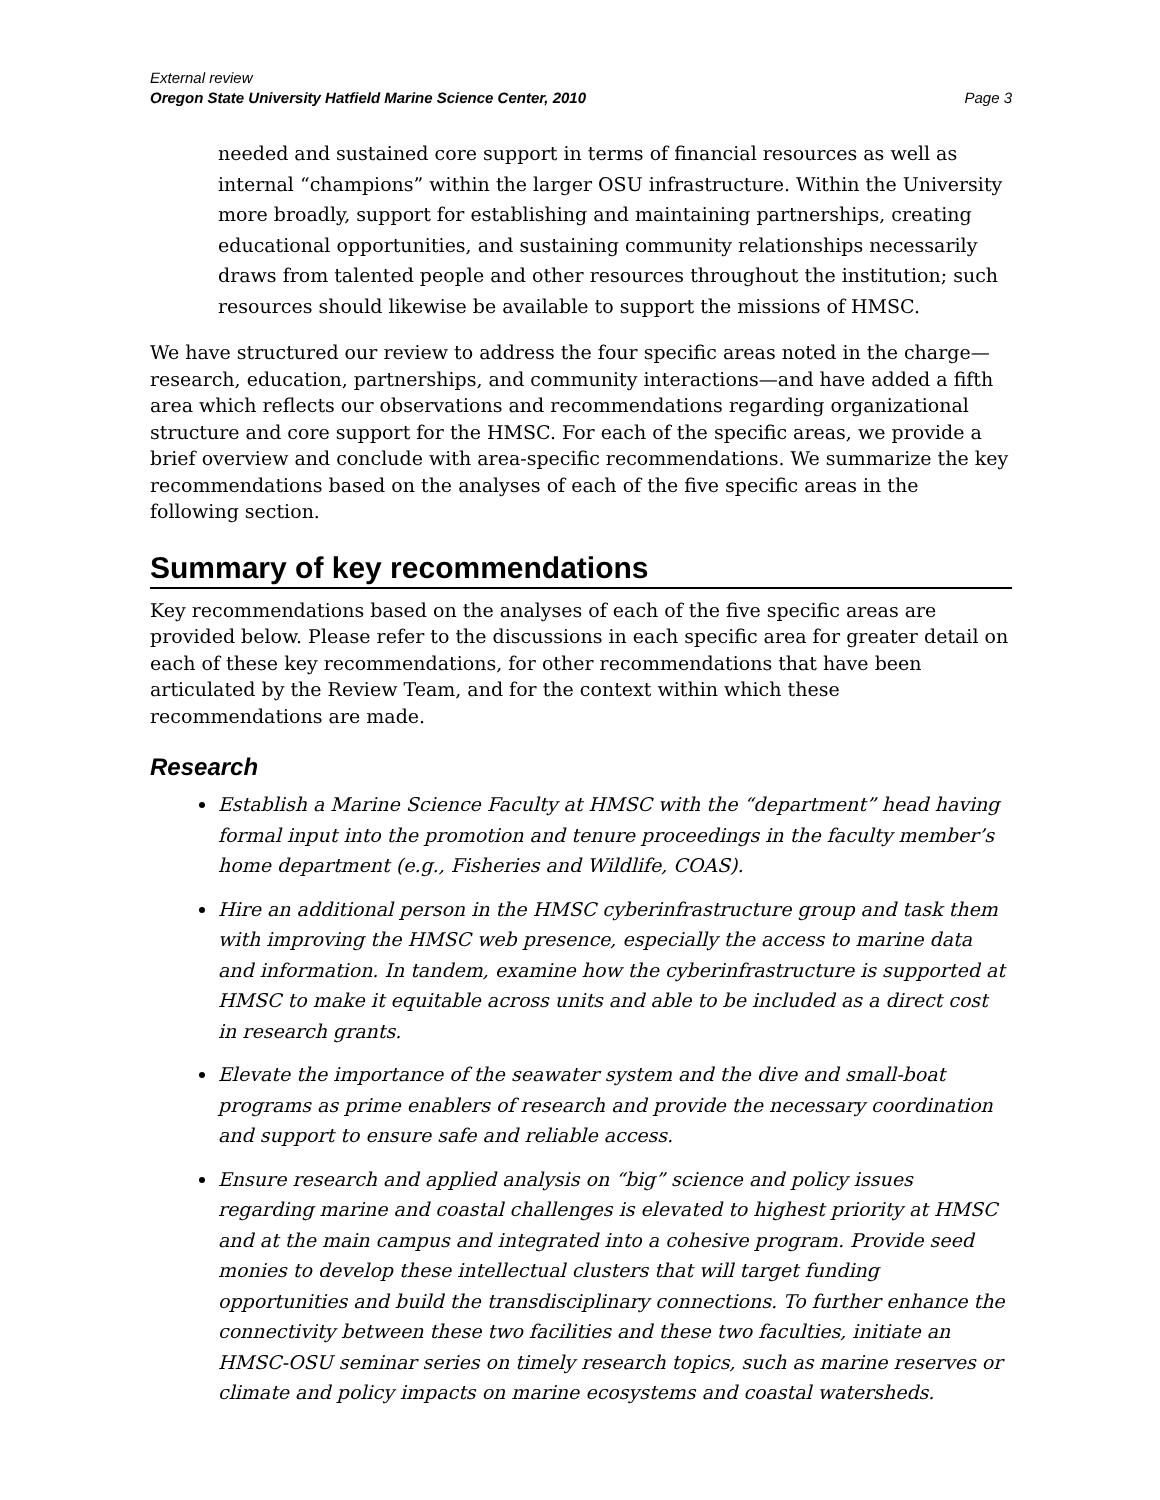External review
Oregon State University Hatfield Marine Science Center, 2010 Page 3
needed and sustained core support in terms of financial resources as well as internal “champions” within the larger OSU infrastructure. Within the University more broadly, support for establishing and maintaining partnerships, creating educational opportunities, and sustaining community relationships necessarily draws from talented people and other resources throughout the institution; such resources should likewise be available to support the missions of HMSC.
We have structured our review to address the four specific areas noted in the charge—research, education, partnerships, and community interactions—and have added a fifth area which reflects our observations and recommendations regarding organizational structure and core support for the HMSC. For each of the specific areas, we provide a brief overview and conclude with area-specific recommendations. We summarize the key recommendations based on the analyses of each of the five specific areas in the following section.
Summary of key recommendations
Key recommendations based on the analyses of each of the five specific areas are provided below. Please refer to the discussions in each specific area for greater detail on each of these key recommendations, for other recommendations that have been articulated by the Review Team, and for the context within which these recommendations are made.
Research
Establish a Marine Science Faculty at HMSC with the “department” head having formal input into the promotion and tenure proceedings in the faculty member’s home department (e.g., Fisheries and Wildlife, COAS).
Hire an additional person in the HMSC cyberinfrastructure group and task them with improving the HMSC web presence, especially the access to marine data and information. In tandem, examine how the cyberinfrastructure is supported at HMSC to make it equitable across units and able to be included as a direct cost in research grants.
Elevate the importance of the seawater system and the dive and small-boat programs as prime enablers of research and provide the necessary coordination and support to ensure safe and reliable access.
Ensure research and applied analysis on “big” science and policy issues regarding marine and coastal challenges is elevated to highest priority at HMSC and at the main campus and integrated into a cohesive program. Provide seed monies to develop these intellectual clusters that will target funding opportunities and build the transdisciplinary connections. To further enhance the connectivity between these two facilities and these two faculties, initiate an HMSC-OSU seminar series on timely research topics, such as marine reserves or climate and policy impacts on marine ecosystems and coastal watersheds.